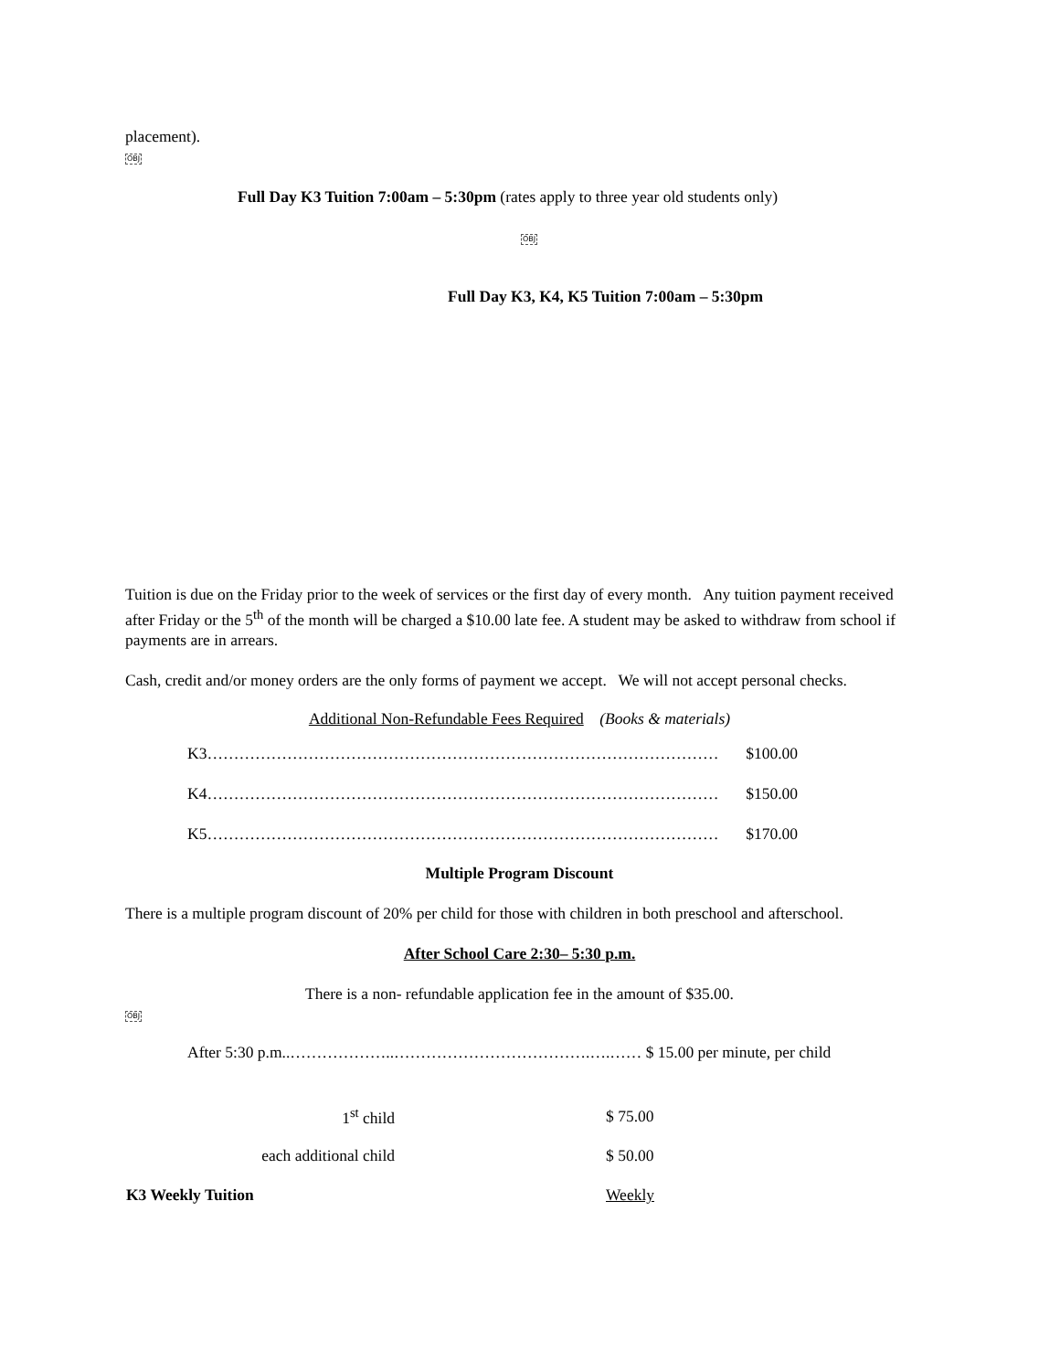placement).
OBJ
Full Day K3 Tuition 7:00am – 5:30pm (rates apply to three year old students only)
OBJ
Full Day K3, K4, K5 Tuition 7:00am – 5:30pm
Tuition is due on the Friday prior to the week of services or the first day of every month. Any tuition payment received after Friday or the 5<sup>th</sup> of the month will be charged a $10.00 late fee. A student may be asked to withdraw from school if payments are in arrears.
Cash, credit and/or money orders are the only forms of payment we accept. We will not accept personal checks.
Additional Non-Refundable Fees Required (Books & materials)
K3…………………………………………………………………………………… $100.00
K4…………………………………………………………………………………… $150.00
K5…………………………………………………………………………………… $170.00
Multiple Program Discount
There is a multiple program discount of 20% per child for those with children in both preschool and afterschool.
After School Care 2:30– 5:30 p.m.
There is a non- refundable application fee in the amount of $35.00.
OBJ
After 5:30 p.m..………………..……………………………….….…… $ 15.00 per minute, per child
| 1<sup>st</sup> child | | $ 75.00 |
| each additional child | | $ 50.00 |
| K3 Weekly Tuition | | Weekly |